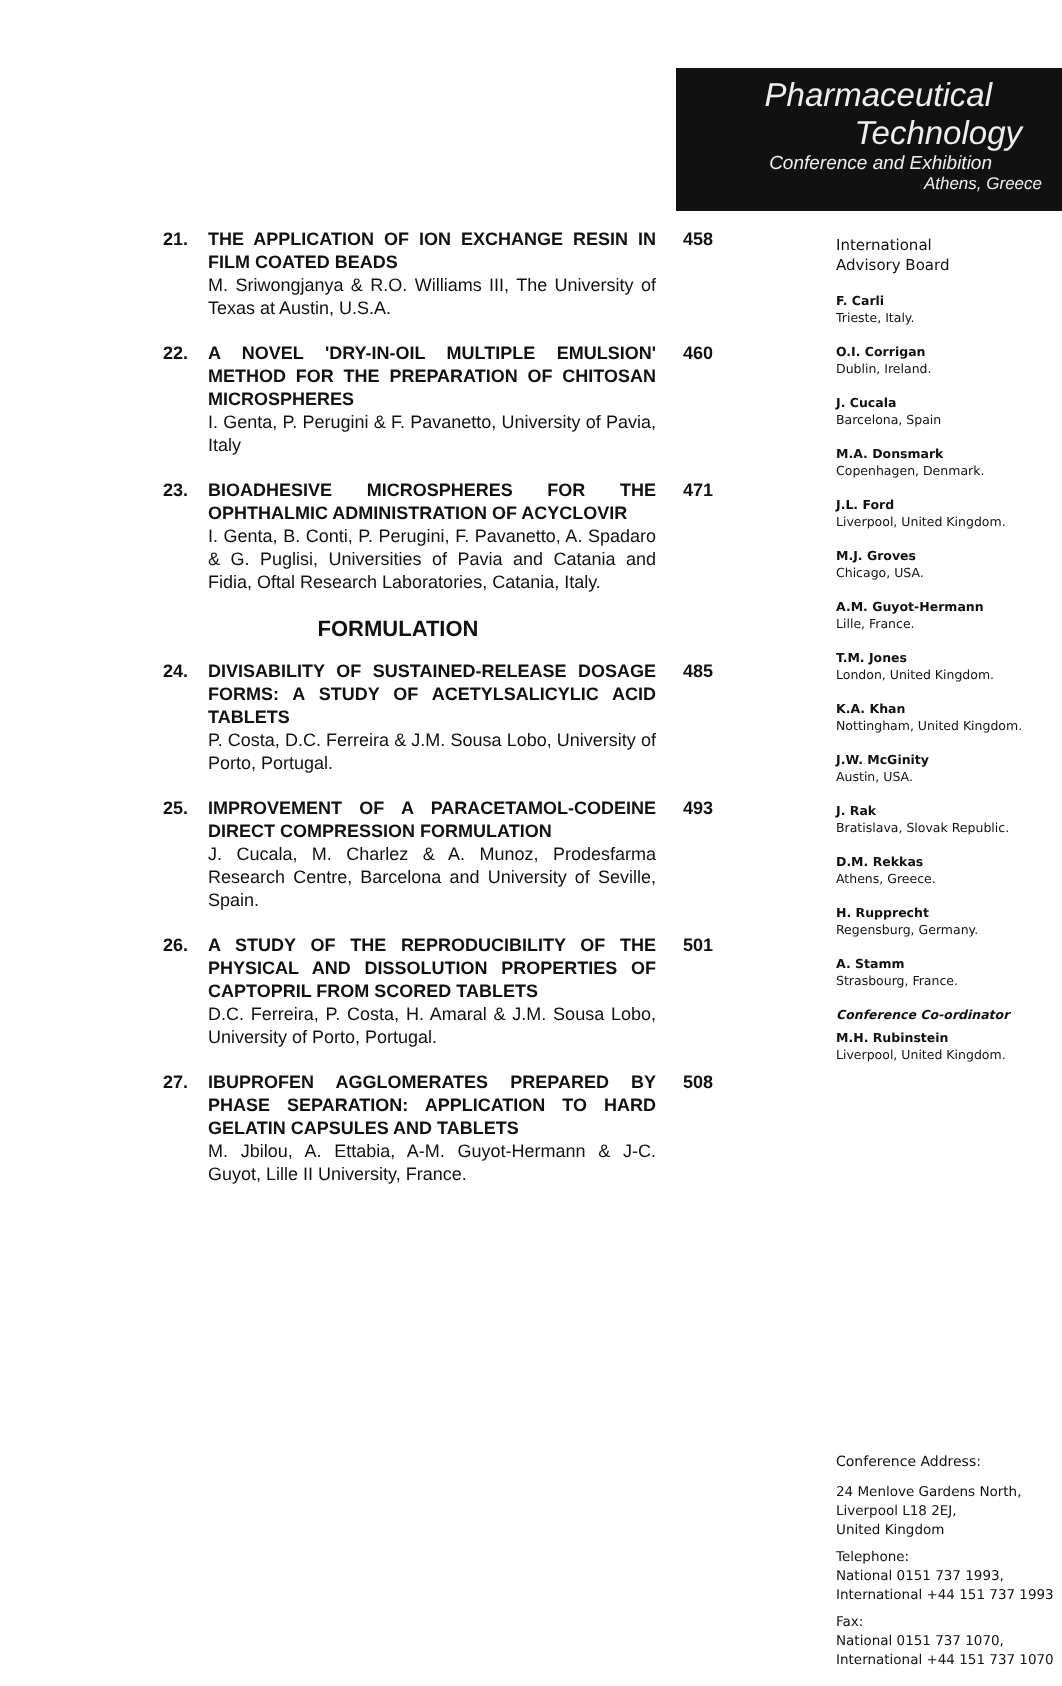Pharmaceutical
Technology
Conference and Exhibition
Athens, Greece
21. THE APPLICATION OF ION EXCHANGE RESIN IN FILM COATED BEADS
M. Sriwongjanya & R.O. Williams III, The University of Texas at Austin, U.S.A.
458
22. A NOVEL 'DRY-IN-OIL MULTIPLE EMULSION' METHOD FOR THE PREPARATION OF CHITOSAN MICROSPHERES
I. Genta, P. Perugini & F. Pavanetto, University of Pavia, Italy
460
23. BIOADHESIVE MICROSPHERES FOR THE OPHTHALMIC ADMINISTRATION OF ACYCLOVIR
I. Genta, B. Conti, P. Perugini, F. Pavanetto, A. Spadaro & G. Puglisi, Universities of Pavia and Catania and Fidia, Oftal Research Laboratories, Catania, Italy.
471
FORMULATION
24. DIVISABILITY OF SUSTAINED-RELEASE DOSAGE FORMS: A STUDY OF ACETYLSALICYLIC ACID TABLETS
P. Costa, D.C. Ferreira & J.M. Sousa Lobo, University of Porto, Portugal.
485
25. IMPROVEMENT OF A PARACETAMOL-CODEINE DIRECT COMPRESSION FORMULATION
J. Cucala, M. Charlez & A. Munoz, Prodesfarma Research Centre, Barcelona and University of Seville, Spain.
493
26. A STUDY OF THE REPRODUCIBILITY OF THE PHYSICAL AND DISSOLUTION PROPERTIES OF CAPTOPRIL FROM SCORED TABLETS
D.C. Ferreira, P. Costa, H. Amaral & J.M. Sousa Lobo, University of Porto, Portugal.
501
27. IBUPROFEN AGGLOMERATES PREPARED BY PHASE SEPARATION: APPLICATION TO HARD GELATIN CAPSULES AND TABLETS
M. Jbilou, A. Ettabia, A-M. Guyot-Hermann & J-C. Guyot, Lille II University, France.
508
International
Advisory Board
F. Carli
Trieste, Italy.
O.I. Corrigan
Dublin, Ireland.
J. Cucala
Barcelona, Spain
M.A. Donsmark
Copenhagen, Denmark.
J.L. Ford
Liverpool, United Kingdom.
M.J. Groves
Chicago, USA.
A.M. Guyot-Hermann
Lille, France.
T.M. Jones
London, United Kingdom.
K.A. Khan
Nottingham, United Kingdom.
J.W. McGinity
Austin, USA.
J. Rak
Bratislava, Slovak Republic.
D.M. Rekkas
Athens, Greece.
H. Rupprecht
Regensburg, Germany.
A. Stamm
Strasbourg, France.
Conference Co-ordinator
M.H. Rubinstein
Liverpool, United Kingdom.
Conference Address:
24 Menlove Gardens North,
Liverpool L18 2EJ,
United Kingdom
Telephone:
National 0151 737 1993,
International +44 151 737 1993
Fax:
National 0151 737 1070,
International +44 151 737 1070